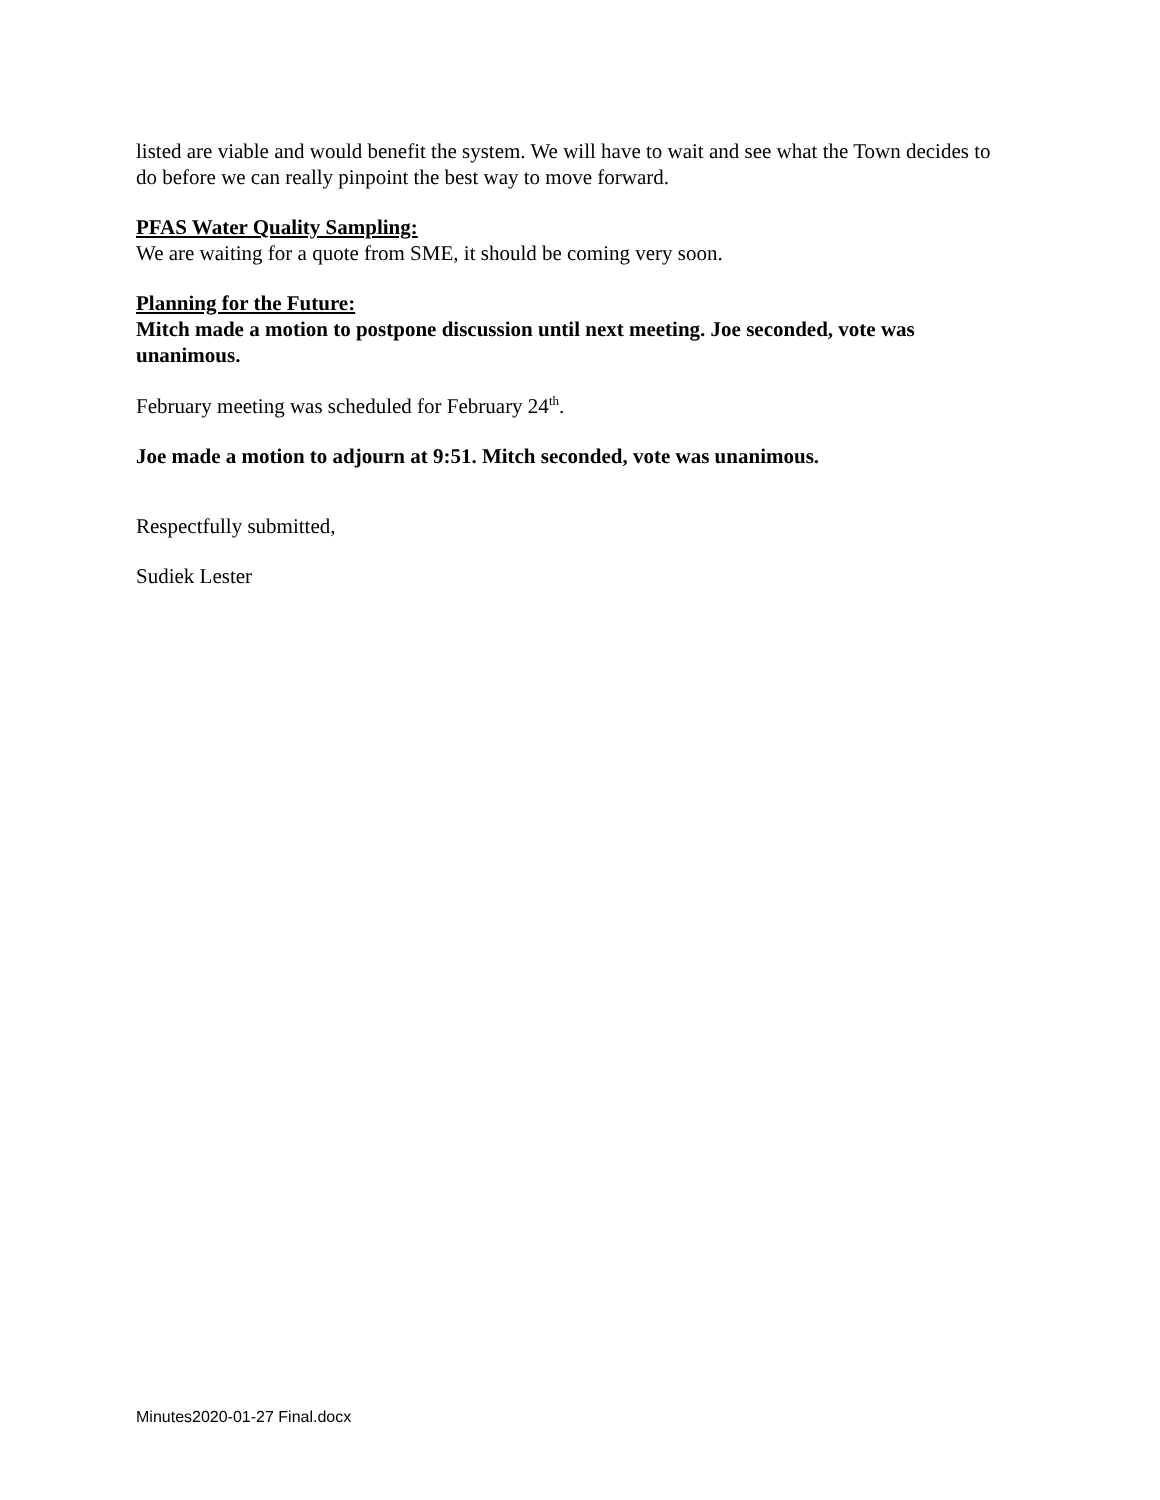listed are viable and would benefit the system. We will have to wait and see what the Town decides to do before we can really pinpoint the best way to move forward.
PFAS Water Quality Sampling:
We are waiting for a quote from SME, it should be coming very soon.
Planning for the Future:
Mitch made a motion to postpone discussion until next meeting. Joe seconded, vote was unanimous.
February meeting was scheduled for February 24<sup>th</sup>.
Joe made a motion to adjourn at 9:51. Mitch seconded, vote was unanimous.
Respectfully submitted,
Sudiek Lester
Minutes2020-01-27 Final.docx